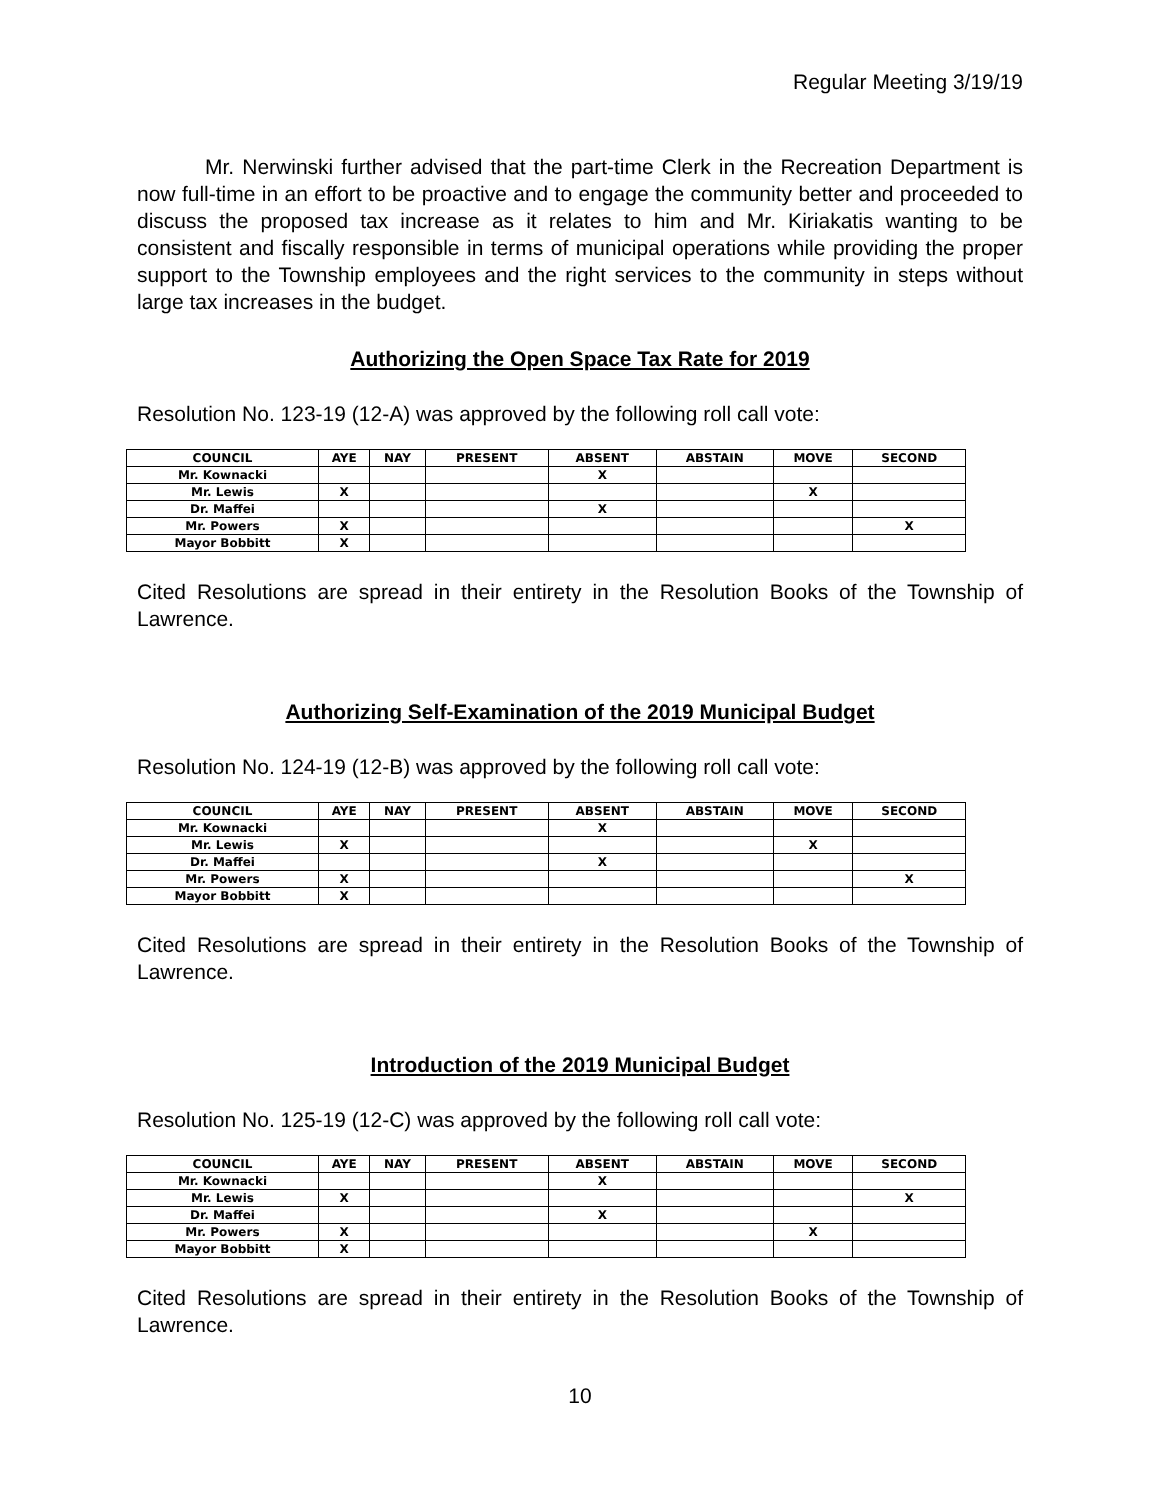Regular Meeting 3/19/19
Mr. Nerwinski further advised that the part-time Clerk in the Recreation Department is now full-time in an effort to be proactive and to engage the community better and proceeded to discuss the proposed tax increase as it relates to him and Mr. Kiriakatis wanting to be consistent and fiscally responsible in terms of municipal operations while providing the proper support to the Township employees and the right services to the community in steps without large tax increases in the budget.
Authorizing the Open Space Tax Rate for 2019
Resolution No. 123-19 (12-A) was approved by the following roll call vote:
| COUNCIL | AYE | NAY | PRESENT | ABSENT | ABSTAIN | MOVE | SECOND |
| --- | --- | --- | --- | --- | --- | --- | --- |
| Mr. Kownacki | | | | X | | | |
| Mr. Lewis | X | | | | | X | |
| Dr. Maffei | | | | X | | | |
| Mr. Powers | X | | | | | | X |
| Mayor Bobbitt | X | | | | | | |
Cited Resolutions are spread in their entirety in the Resolution Books of the Township of Lawrence.
Authorizing Self-Examination of the 2019 Municipal Budget
Resolution No. 124-19 (12-B) was approved by the following roll call vote:
| COUNCIL | AYE | NAY | PRESENT | ABSENT | ABSTAIN | MOVE | SECOND |
| --- | --- | --- | --- | --- | --- | --- | --- |
| Mr. Kownacki | | | | X | | | |
| Mr. Lewis | X | | | | | X | |
| Dr. Maffei | | | | X | | | |
| Mr. Powers | X | | | | | | X |
| Mayor Bobbitt | X | | | | | | |
Cited Resolutions are spread in their entirety in the Resolution Books of the Township of Lawrence.
Introduction of the 2019 Municipal Budget
Resolution No. 125-19 (12-C) was approved by the following roll call vote:
| COUNCIL | AYE | NAY | PRESENT | ABSENT | ABSTAIN | MOVE | SECOND |
| --- | --- | --- | --- | --- | --- | --- | --- |
| Mr. Kownacki | | | | X | | | |
| Mr. Lewis | X | | | | | | X |
| Dr. Maffei | | | | X | | | |
| Mr. Powers | X | | | | | X | |
| Mayor Bobbitt | X | | | | | | |
Cited Resolutions are spread in their entirety in the Resolution Books of the Township of Lawrence.
10